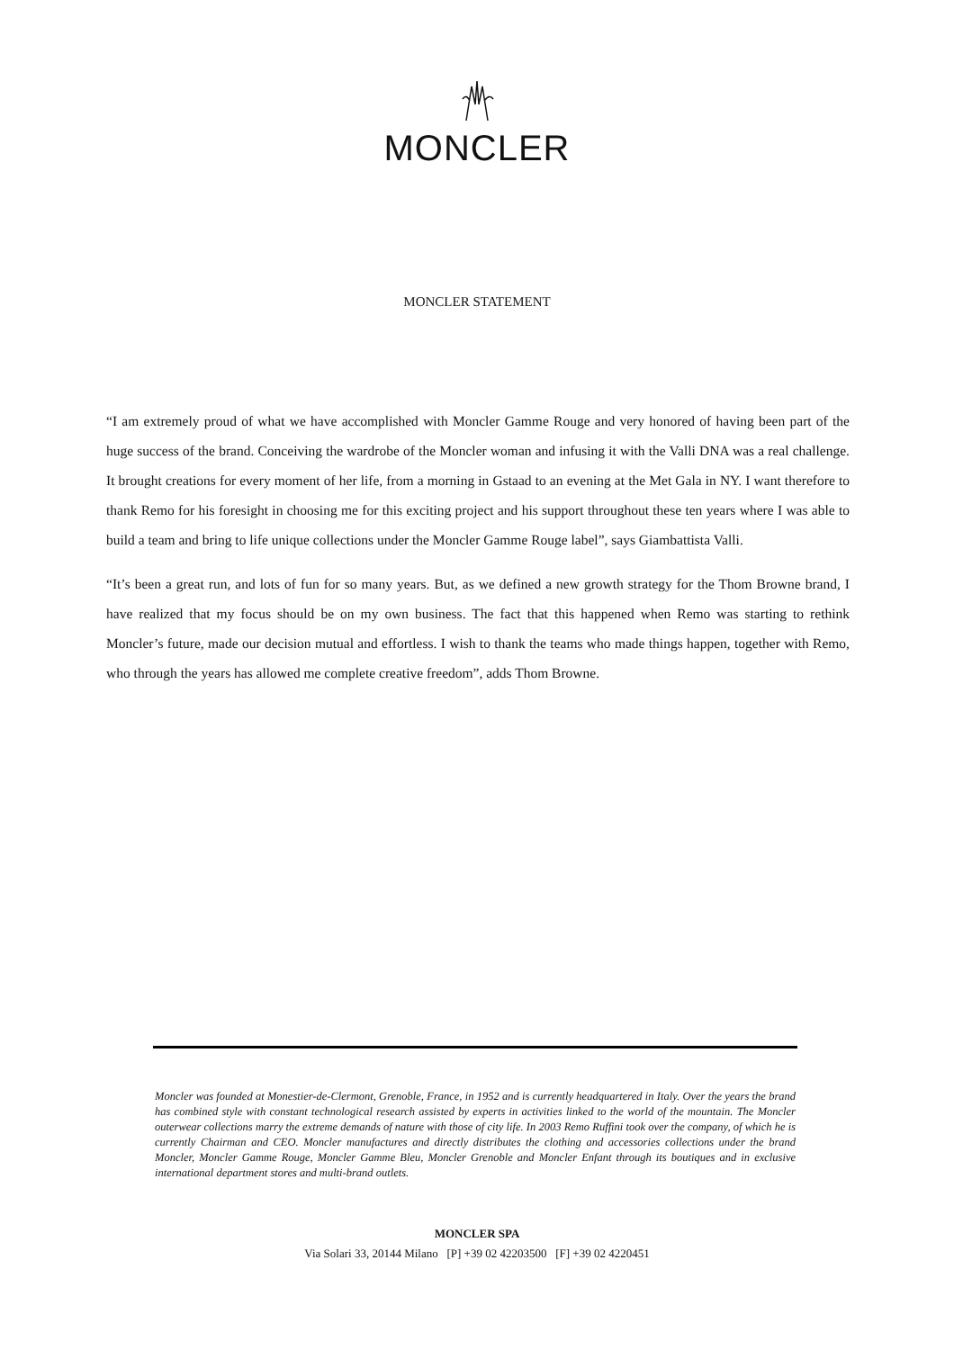MONCLER
MONCLER STATEMENT
“I am extremely proud of what we have accomplished with Moncler Gamme Rouge and very honored of having been part of the huge success of the brand. Conceiving the wardrobe of the Moncler woman and infusing it with the Valli DNA was a real challenge. It brought creations for every moment of her life, from a morning in Gstaad to an evening at the Met Gala in NY. I want therefore to thank Remo for his foresight in choosing me for this exciting project and his support throughout these ten years where I was able to build a team and bring to life unique collections under the Moncler Gamme Rouge label”, says Giambattista Valli.
“It’s been a great run, and lots of fun for so many years. But, as we defined a new growth strategy for the Thom Browne brand, I have realized that my focus should be on my own business. The fact that this happened when Remo was starting to rethink Moncler’s future, made our decision mutual and effortless. I wish to thank the teams who made things happen, together with Remo, who through the years has allowed me complete creative freedom”, adds Thom Browne.
Moncler was founded at Monestier-de-Clermont, Grenoble, France, in 1952 and is currently headquartered in Italy. Over the years the brand has combined style with constant technological research assisted by experts in activities linked to the world of the mountain. The Moncler outerwear collections marry the extreme demands of nature with those of city life. In 2003 Remo Ruffini took over the company, of which he is currently Chairman and CEO. Moncler manufactures and directly distributes the clothing and accessories collections under the brand Moncler, Moncler Gamme Rouge, Moncler Gamme Bleu, Moncler Grenoble and Moncler Enfant through its boutiques and in exclusive international department stores and multi-brand outlets.
MONCLER SPA
Via Solari 33, 20144 Milano [P] +39 02 42203500 [F] +39 02 4220451